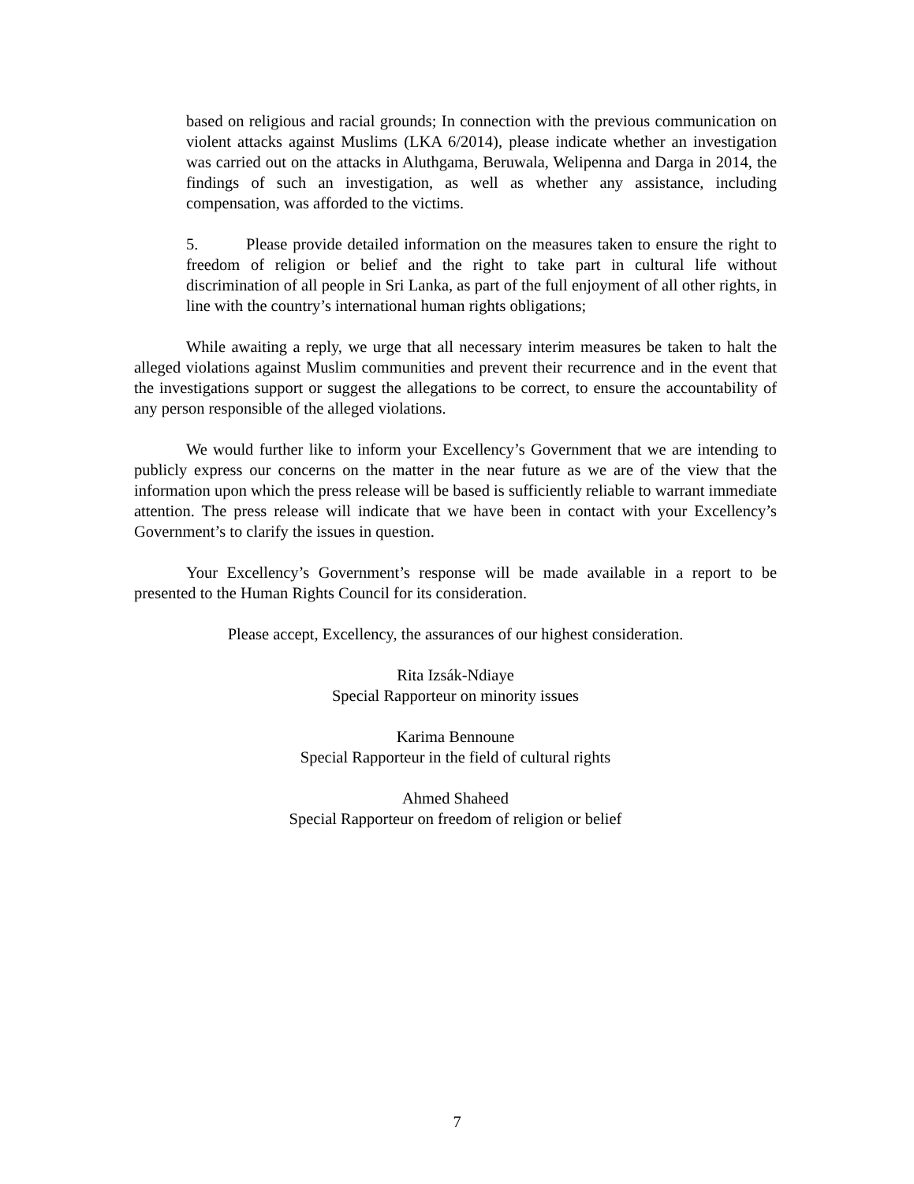based on religious and racial grounds; In connection with the previous communication on violent attacks against Muslims (LKA 6/2014), please indicate whether an investigation was carried out on the attacks in Aluthgama, Beruwala, Welipenna and Darga in 2014, the findings of such an investigation, as well as whether any assistance, including compensation, was afforded to the victims.
5. Please provide detailed information on the measures taken to ensure the right to freedom of religion or belief and the right to take part in cultural life without discrimination of all people in Sri Lanka, as part of the full enjoyment of all other rights, in line with the country’s international human rights obligations;
While awaiting a reply, we urge that all necessary interim measures be taken to halt the alleged violations against Muslim communities and prevent their recurrence and in the event that the investigations support or suggest the allegations to be correct, to ensure the accountability of any person responsible of the alleged violations.
We would further like to inform your Excellency’s Government that we are intending to publicly express our concerns on the matter in the near future as we are of the view that the information upon which the press release will be based is sufficiently reliable to warrant immediate attention. The press release will indicate that we have been in contact with your Excellency’s Government’s to clarify the issues in question.
Your Excellency’s Government’s response will be made available in a report to be presented to the Human Rights Council for its consideration.
Please accept, Excellency, the assurances of our highest consideration.
Rita Izsák-Ndiaye
Special Rapporteur on minority issues
Karima Bennoune
Special Rapporteur in the field of cultural rights
Ahmed Shaheed
Special Rapporteur on freedom of religion or belief
7